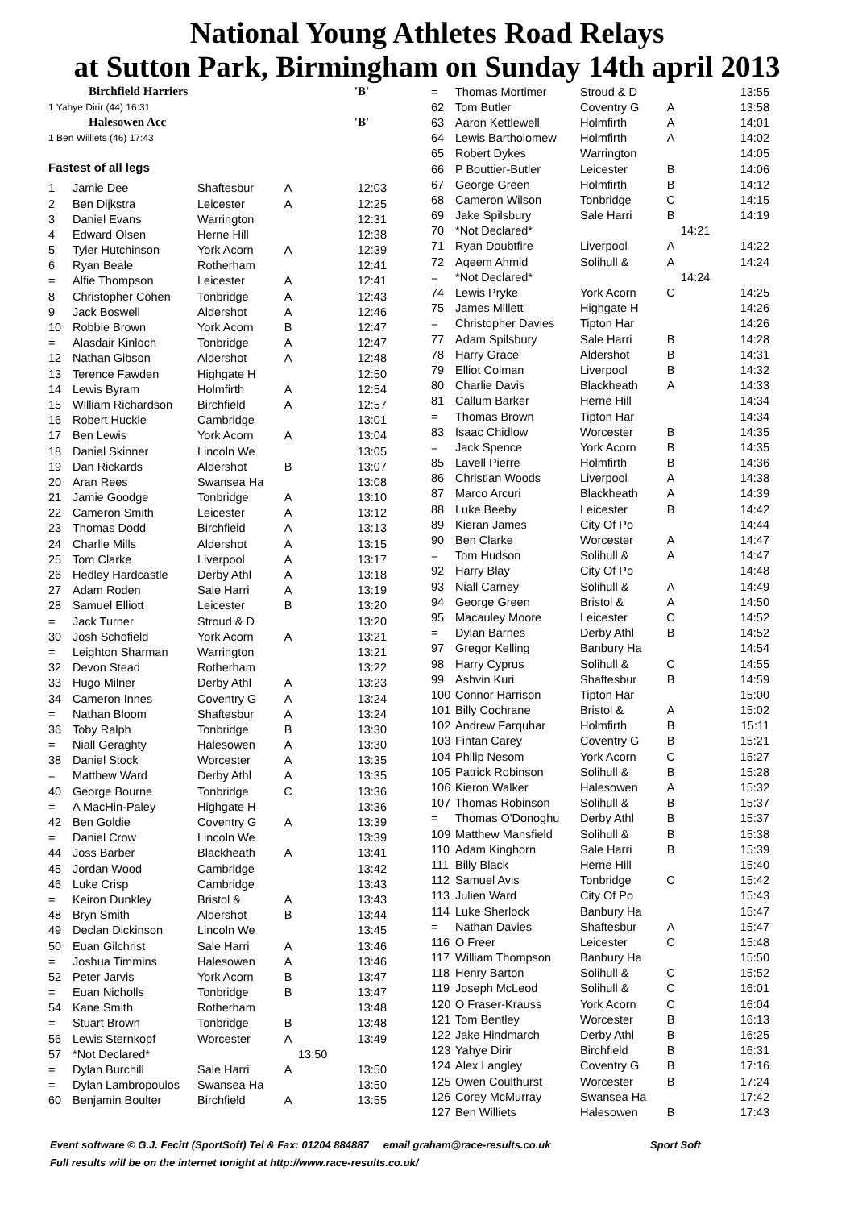National Young Athletes Road Relays
at Sutton Park, Birmingham on Sunday 14th april 2013
| Birchfield Harriers | 'B' |
| 1 Yahye Dirir (44) 16:31 | |
| Halesowen Acc | 'B' |
| 1 Ben Williets (46) 17:43 | |
Fastest of all legs
| 1 | Jamie Dee | Shaftesbur | A | 12:03 |
| 2 | Ben Dijkstra | Leicester | A | 12:25 |
| 3 | Daniel Evans | Warrington | | 12:31 |
| 4 | Edward Olsen | Herne Hill | | 12:38 |
| 5 | Tyler Hutchinson | York Acorn | A | 12:39 |
| 6 | Ryan Beale | Rotherham | | 12:41 |
| = | Alfie Thompson | Leicester | A | 12:41 |
| 8 | Christopher Cohen | Tonbridge | A | 12:43 |
| 9 | Jack Boswell | Aldershot | A | 12:46 |
| 10 | Robbie Brown | York Acorn | B | 12:47 |
| = | Alasdair Kinloch | Tonbridge | A | 12:47 |
| 12 | Nathan Gibson | Aldershot | A | 12:48 |
| 13 | Terence Fawden | Highgate H | | 12:50 |
| 14 | Lewis Byram | Holmfirth | A | 12:54 |
| 15 | William Richardson | Birchfield | A | 12:57 |
| 16 | Robert Huckle | Cambridge | | 13:01 |
| 17 | Ben Lewis | York Acorn | A | 13:04 |
| 18 | Daniel Skinner | Lincoln We | | 13:05 |
| 19 | Dan Rickards | Aldershot | B | 13:07 |
| 20 | Aran Rees | Swansea Ha | | 13:08 |
| 21 | Jamie Goodge | Tonbridge | A | 13:10 |
| 22 | Cameron Smith | Leicester | A | 13:12 |
| 23 | Thomas Dodd | Birchfield | A | 13:13 |
| 24 | Charlie Mills | Aldershot | A | 13:15 |
| 25 | Tom Clarke | Liverpool | A | 13:17 |
| 26 | Hedley Hardcastle | Derby Athl | A | 13:18 |
| 27 | Adam Roden | Sale Harri | A | 13:19 |
| 28 | Samuel Elliott | Leicester | B | 13:20 |
| = | Jack Turner | Stroud & D | | 13:20 |
| 30 | Josh Schofield | York Acorn | A | 13:21 |
| = | Leighton Sharman | Warrington | | 13:21 |
| 32 | Devon Stead | Rotherham | | 13:22 |
| 33 | Hugo Milner | Derby Athl | A | 13:23 |
| 34 | Cameron Innes | Coventry G | A | 13:24 |
| = | Nathan Bloom | Shaftesbur | A | 13:24 |
| 36 | Toby Ralph | Tonbridge | B | 13:30 |
| = | Niall Geraghty | Halesowen | A | 13:30 |
| 38 | Daniel Stock | Worcester | A | 13:35 |
| = | Matthew Ward | Derby Athl | A | 13:35 |
| 40 | George Bourne | Tonbridge | C | 13:36 |
| = | A MacHin-Paley | Highgate H | | 13:36 |
| 42 | Ben Goldie | Coventry G | A | 13:39 |
| = | Daniel Crow | Lincoln We | | 13:39 |
| 44 | Joss Barber | Blackheath | A | 13:41 |
| 45 | Jordan Wood | Cambridge | | 13:42 |
| 46 | Luke Crisp | Cambridge | | 13:43 |
| = | Keiron Dunkley | Bristol & | A | 13:43 |
| 48 | Bryn Smith | Aldershot | B | 13:44 |
| 49 | Declan Dickinson | Lincoln We | | 13:45 |
| 50 | Euan Gilchrist | Sale Harri | A | 13:46 |
| = | Joshua Timmins | Halesowen | A | 13:46 |
| 52 | Peter Jarvis | York Acorn | B | 13:47 |
| = | Euan Nicholls | Tonbridge | B | 13:47 |
| 54 | Kane Smith | Rotherham | | 13:48 |
| = | Stuart Brown | Tonbridge | B | 13:48 |
| 56 | Lewis Sternkopf | Worcester | A | 13:49 |
| 57 | *Not Declared* | | | 13:50 |
| = | Dylan Burchill | Sale Harri | A | 13:50 |
| = | Dylan Lambropoulos | Swansea Ha | | 13:50 |
| 60 | Benjamin Boulter | Birchfield | A | 13:55 |
| = | Thomas Mortimer | Stroud & D | | 13:55 |
| 62 | Tom Butler | Coventry G | A | 13:58 |
| 63 | Aaron Kettlewell | Holmfirth | A | 14:01 |
| 64 | Lewis Bartholomew | Holmfirth | A | 14:02 |
| 65 | Robert Dykes | Warrington | | 14:05 |
| 66 | P Bouttier-Butler | Leicester | B | 14:06 |
| 67 | George Green | Holmfirth | B | 14:12 |
| 68 | Cameron Wilson | Tonbridge | C | 14:15 |
| 69 | Jake Spilsbury | Sale Harri | B | 14:19 |
| 70 | *Not Declared* | | | 14:21 |
| 71 | Ryan Doubtfire | Liverpool | A | 14:22 |
| 72 | Aqeem Ahmid | Solihull & | A | 14:24 |
| = | *Not Declared* | | | 14:24 |
| 74 | Lewis Pryke | York Acorn | C | 14:25 |
| 75 | James Millett | Highgate H | | 14:26 |
| = | Christopher Davies | Tipton Har | | 14:26 |
| 77 | Adam Spilsbury | Sale Harri | B | 14:28 |
| 78 | Harry Grace | Aldershot | B | 14:31 |
| 79 | Elliot Colman | Liverpool | B | 14:32 |
| 80 | Charlie Davis | Blackheath | A | 14:33 |
| 81 | Callum Barker | Herne Hill | | 14:34 |
| = | Thomas Brown | Tipton Har | | 14:34 |
| 83 | Isaac Chidlow | Worcester | B | 14:35 |
| = | Jack Spence | York Acorn | B | 14:35 |
| 85 | Lavell Pierre | Holmfirth | B | 14:36 |
| 86 | Christian Woods | Liverpool | A | 14:38 |
| 87 | Marco Arcuri | Blackheath | A | 14:39 |
| 88 | Luke Beeby | Leicester | B | 14:42 |
| 89 | Kieran James | City Of Po | | 14:44 |
| 90 | Ben Clarke | Worcester | A | 14:47 |
| = | Tom Hudson | Solihull & | A | 14:47 |
| 92 | Harry Blay | City Of Po | | 14:48 |
| 93 | Niall Carney | Solihull & | A | 14:49 |
| 94 | George Green | Bristol & | A | 14:50 |
| 95 | Macauley Moore | Leicester | C | 14:52 |
| = | Dylan Barnes | Derby Athl | B | 14:52 |
| 97 | Gregor Kelling | Banbury Ha | | 14:54 |
| 98 | Harry Cyprus | Solihull & | C | 14:55 |
| 99 | Ashvin Kuri | Shaftesbur | B | 14:59 |
| 100 | Connor Harrison | Tipton Har | | 15:00 |
| 101 | Billy Cochrane | Bristol & | A | 15:02 |
| 102 | Andrew Farquhar | Holmfirth | B | 15:11 |
| 103 | Fintan Carey | Coventry G | B | 15:21 |
| 104 | Philip Nesom | York Acorn | C | 15:27 |
| 105 | Patrick Robinson | Solihull & | B | 15:28 |
| 106 | Kieron Walker | Halesowen | A | 15:32 |
| 107 | Thomas Robinson | Solihull & | B | 15:37 |
| = | Thomas O'Donoghu | Derby Athl | B | 15:37 |
| 109 | Matthew Mansfield | Solihull & | B | 15:38 |
| 110 | Adam Kinghorn | Sale Harri | B | 15:39 |
| 111 | Billy Black | Herne Hill | | 15:40 |
| 112 | Samuel Avis | Tonbridge | C | 15:42 |
| 113 | Julien Ward | City Of Po | | 15:43 |
| 114 | Luke Sherlock | Banbury Ha | | 15:47 |
| = | Nathan Davies | Shaftesbur | A | 15:47 |
| 116 | O Freer | Leicester | C | 15:48 |
| 117 | William Thompson | Banbury Ha | | 15:50 |
| 118 | Henry Barton | Solihull & | C | 15:52 |
| 119 | Joseph McLeod | Solihull & | C | 16:01 |
| 120 | O Fraser-Krauss | York Acorn | C | 16:04 |
| 121 | Tom Bentley | Worcester | B | 16:13 |
| 122 | Jake Hindmarch | Derby Athl | B | 16:25 |
| 123 | Yahye Dirir | Birchfield | B | 16:31 |
| 124 | Alex Langley | Coventry G | B | 17:16 |
| 125 | Owen Coulthurst | Worcester | B | 17:24 |
| 126 | Corey McMurray | Swansea Ha | | 17:42 |
| 127 | Ben Williets | Halesowen | B | 17:43 |
Event software © G.J. Fecitt (SportSoft) Tel & Fax: 01204 884887 email graham@race-results.co.uk Sport Soft
Full results will be on the internet tonight at http://www.race-results.co.uk/